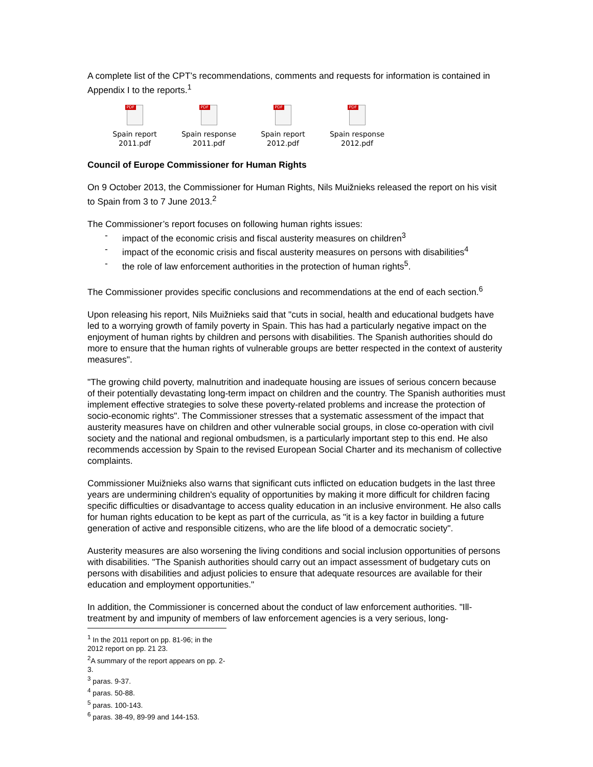A complete list of the CPT’s recommendations, comments and requests for information is contained in Appendix I to the reports.<sup>1</sup>
PDF
Spain report
2011.pdf
PDF
Spain response
2011.pdf
PDF
Spain report
2012.pdf
PDF
Spain response
2012.pdf
Council of Europe Commissioner for Human Rights
On 9 October 2013, the Commissioner for Human Rights, Nils Muižnieks released the report on his visit to Spain from 3 to 7 June 2013.<sup>2</sup>
The Commissioner’s report focuses on following human rights issues:
- impact of the economic crisis and fiscal austerity measures on children<sup>3</sup>
- impact of the economic crisis and fiscal austerity measures on persons with disabilities<sup>4</sup>
- the role of law enforcement authorities in the protection of human rights<sup>5</sup>.
The Commissioner provides specific conclusions and recommendations at the end of each section.<sup>6</sup>
Upon releasing his report, Nils Muižnieks said that "cuts in social, health and educational budgets have led to a worrying growth of family poverty in Spain. This has had a particularly negative impact on the enjoyment of human rights by children and persons with disabilities. The Spanish authorities should do more to ensure that the human rights of vulnerable groups are better respected in the context of austerity measures".
"The growing child poverty, malnutrition and inadequate housing are issues of serious concern because of their potentially devastating long-term impact on children and the country. The Spanish authorities must implement effective strategies to solve these poverty-related problems and increase the protection of socio-economic rights". The Commissioner stresses that a systematic assessment of the impact that austerity measures have on children and other vulnerable social groups, in close co-operation with civil society and the national and regional ombudsmen, is a particularly important step to this end. He also recommends accession by Spain to the revised European Social Charter and its mechanism of collective complaints.
Commissioner Muižnieks also warns that significant cuts inflicted on education budgets in the last three years are undermining children's equality of opportunities by making it more difficult for children facing specific difficulties or disadvantage to access quality education in an inclusive environment. He also calls for human rights education to be kept as part of the curricula, as "it is a key factor in building a future generation of active and responsible citizens, who are the life blood of a democratic society".
Austerity measures are also worsening the living conditions and social inclusion opportunities of persons with disabilities. "The Spanish authorities should carry out an impact assessment of budgetary cuts on persons with disabilities and adjust policies to ensure that adequate resources are available for their education and employment opportunities."
In addition, the Commissioner is concerned about the conduct of law enforcement authorities. "Ill-treatment by and impunity of members of law enforcement agencies is a very serious, long-
<sup>1</sup> In the 2011 report on pp. 81-96; in the 2012 report on pp. 21 23.
<sup>2</sup> A summary of the report appears on pp. 2-3.
<sup>3</sup> paras. 9-37.
<sup>4</sup> paras. 50-88.
<sup>5</sup> paras. 100-143.
<sup>6</sup> paras. 38-49, 89-99 and 144-153.